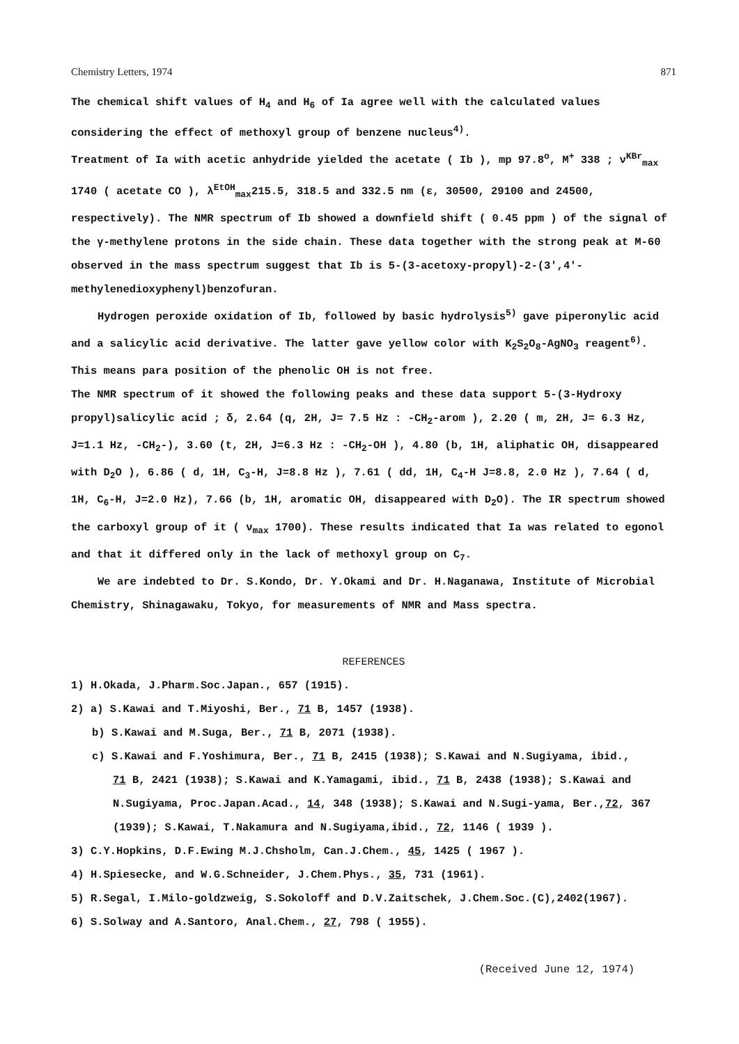Chemistry Letters, 1974 871
The chemical shift values of H<sub>4</sub> and H<sub>6</sub> of Ia agree well with the calculated values considering the effect of methoxyl group of benzene nucleus<sup>4)</sup>.
Treatment of Ia with acetic anhydride yielded the acetate ( Ib ), mp 97.8<sup>o</sup>, M<sup>+</sup> 338 ; ν<sup>KBr</sup><sub>max</sub> 1740 ( acetate CO ), λ<sup>EtOH</sup><sub>max</sub>215.5, 318.5 and 332.5 nm (ε, 30500, 29100 and 24500, respectively). The NMR spectrum of Ib showed a downfield shift ( 0.45 ppm ) of the signal of the γ-methylene protons in the side chain. These data together with the strong peak at M-60 observed in the mass spectrum suggest that Ib is 5-(3-acetoxy-propyl)-2-(3',4'-methylenedioxyphenyl)benzofuran.
Hydrogen peroxide oxidation of Ib, followed by basic hydrolysis<sup>5)</sup> gave piperonylic acid and a salicylic acid derivative. The latter gave yellow color with K<sub>2</sub>S<sub>2</sub>O<sub>8</sub>-AgNO<sub>3</sub> reagent<sup>6)</sup>. This means para position of the phenolic OH is not free.
The NMR spectrum of it showed the following peaks and these data support 5-(3-Hydroxy propyl)salicylic acid ; δ, 2.64 (q, 2H, J= 7.5 Hz : -CH<sub>2</sub>-arom ), 2.20 ( m, 2H, J= 6.3 Hz, J=1.1 Hz, -CH<sub>2</sub>-), 3.60 (t, 2H, J=6.3 Hz : -CH<sub>2</sub>-OH ), 4.80 (b, 1H, aliphatic OH, disappeared with D<sub>2</sub>O ), 6.86 ( d, 1H, C<sub>3</sub>-H, J=8.8 Hz ), 7.61 ( dd, 1H, C<sub>4</sub>-H J=8.8, 2.0 Hz ), 7.64 ( d, 1H, C<sub>6</sub>-H, J=2.0 Hz), 7.66 (b, 1H, aromatic OH, disappeared with D<sub>2</sub>O). The IR spectrum showed the carboxyl group of it ( ν<sub>max</sub> 1700). These results indicated that Ia was related to egonol and that it differed only in the lack of methoxyl group on C<sub>7</sub>.
We are indebted to Dr. S.Kondo, Dr. Y.Okami and Dr. H.Naganawa, Institute of Microbial Chemistry, Shinagawaku, Tokyo, for measurements of NMR and Mass spectra.
REFERENCES
1) H.Okada, J.Pharm.Soc.Japan., 657 (1915).
2) a) S.Kawai and T.Miyoshi, Ber., 71 B, 1457 (1938).
b) S.Kawai and M.Suga, Ber., 71 B, 2071 (1938).
c) S.Kawai and F.Yoshimura, Ber., 71 B, 2415 (1938); S.Kawai and N.Sugiyama, ibid.,
71 B, 2421 (1938); S.Kawai and K.Yamagami, ibid., 71 B, 2438 (1938); S.Kawai and N.Sugiyama, Proc.Japan.Acad., 14, 348 (1938); S.Kawai and N.Sugi-yama, Ber.,72, 367 (1939); S.Kawai, T.Nakamura and N.Sugiyama,ibid., 72, 1146 ( 1939 ).
3) C.Y.Hopkins, D.F.Ewing M.J.Chsholm, Can.J.Chem., 45, 1425 ( 1967 ).
4) H.Spiesecke, and W.G.Schneider, J.Chem.Phys., 35, 731 (1961).
5) R.Segal, I.Milo-goldzweig, S.Sokoloff and D.V.Zaitschek, J.Chem.Soc.(C),2402(1967).
6) S.Solway and A.Santoro, Anal.Chem., 27, 798 ( 1955).
(Received June 12, 1974)